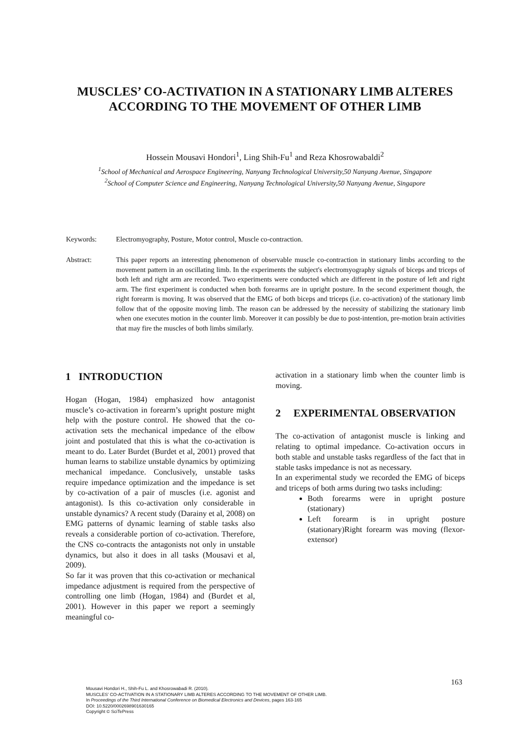MUSCLES’ CO-ACTIVATION IN A STATIONARY LIMB ALTERES ACCORDING TO THE MOVEMENT OF OTHER LIMB
Hossein Mousavi Hondori<sup>1</sup>, Ling Shih-Fu<sup>1</sup> and Reza Khosrowabaldi<sup>2</sup>
<sup>1</sup> School of Mechanical and Aerospace Engineering, Nanyang Technological University,50 Nanyang Avenue, Singapore
<sup>2</sup> School of Computer Science and Engineering, Nanyang Technological University,50 Nanyang Avenue, Singapore
Keywords: Electromyography, Posture, Motor control, Muscle co-contraction.
Abstract: This paper reports an interesting phenomenon of observable muscle co-contraction in stationary limbs according to the movement pattern in an oscillating limb. In the experiments the subject's electromyography signals of biceps and triceps of both left and right arm are recorded. Two experiments were conducted which are different in the posture of left and right arm. The first experiment is conducted when both forearms are in upright posture. In the second experiment though, the right forearm is moving. It was observed that the EMG of both biceps and triceps (i.e. co-activation) of the stationary limb follow that of the opposite moving limb. The reason can be addressed by the necessity of stabilizing the stationary limb when one executes motion in the counter limb. Moreover it can possibly be due to post-intention, pre-motion brain activities that may fire the muscles of both limbs similarly.
1 INTRODUCTION
Hogan (Hogan, 1984) emphasized how antagonist muscle’s co-activation in forearm’s upright posture might help with the posture control. He showed that the co-activation sets the mechanical impedance of the elbow joint and postulated that this is what the co-activation is meant to do. Later Burdet (Burdet et al, 2001) proved that human learns to stabilize unstable dynamics by optimizing mechanical impedance. Conclusively, unstable tasks require impedance optimization and the impedance is set by co-activation of a pair of muscles (i.e. agonist and antagonist). Is this co-activation only considerable in unstable dynamics? A recent study (Darainy et al, 2008) on EMG patterns of dynamic learning of stable tasks also reveals a considerable portion of co-activation. Therefore, the CNS co-contracts the antagonists not only in unstable dynamics, but also it does in all tasks (Mousavi et al, 2009).
So far it was proven that this co-activation or mechanical impedance adjustment is required from the perspective of controlling one limb (Hogan, 1984) and (Burdet et al, 2001). However in this paper we report a seemingly meaningful co-
activation in a stationary limb when the counter limb is moving.
2 EXPERIMENTAL OBSERVATION
The co-activation of antagonist muscle is linking and relating to optimal impedance. Co-activation occurs in both stable and unstable tasks regardless of the fact that in stable tasks impedance is not as necessary.
In an experimental study we recorded the EMG of biceps and triceps of both arms during two tasks including:
Both forearms were in upright posture (stationary)
Left forearm is in upright posture (stationary)Right forearm was moving (flexor-extensor)
163
Mousavi Hondori H., Shih-Fu L. and Khosrowabadi R. (2010).
MUSCLES’ CO-ACTIVATION IN A STATIONARY LIMB ALTERES ACCORDING TO THE MOVEMENT OF OTHER LIMB.
In Proceedings of the Third International Conference on Biomedical Electronics and Devices, pages 163-165
DOI: 10.5220/0002698901630165
Copyright © SciTePress